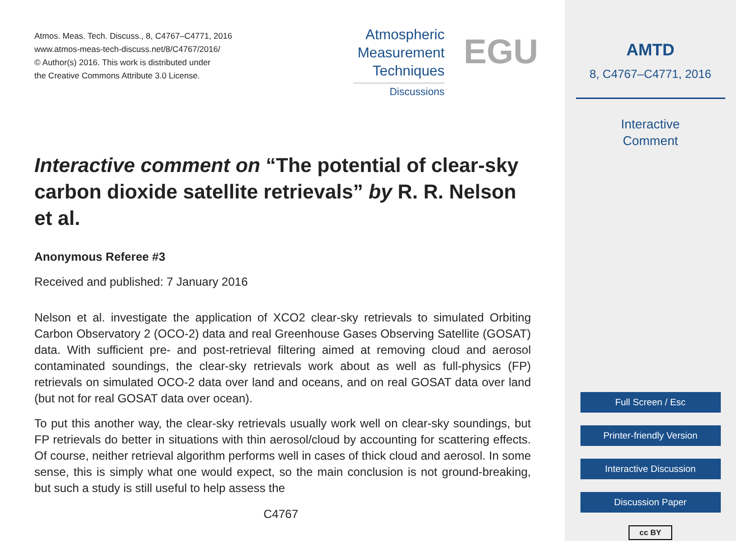Atmos. Meas. Tech. Discuss., 8, C4767–C4771, 2016
www.atmos-meas-tech-discuss.net/8/C4767/2016/
© Author(s) 2016. This work is distributed under
the Creative Commons Attribute 3.0 License.
Atmospheric
Measurement
Techniques
Discussions
EGU
Interactive comment on “The potential of clear-sky carbon dioxide satellite retrievals” by R. R. Nelson et al.
Anonymous Referee #3
Received and published: 7 January 2016
Nelson et al. investigate the application of XCO2 clear-sky retrievals to simulated Orbiting Carbon Observatory 2 (OCO-2) data and real Greenhouse Gases Observing Satellite (GOSAT) data. With sufficient pre- and post-retrieval filtering aimed at removing cloud and aerosol contaminated soundings, the clear-sky retrievals work about as well as full-physics (FP) retrievals on simulated OCO-2 data over land and oceans, and on real GOSAT data over land (but not for real GOSAT data over ocean).
To put this another way, the clear-sky retrievals usually work well on clear-sky soundings, but FP retrievals do better in situations with thin aerosol/cloud by accounting for scattering effects. Of course, neither retrieval algorithm performs well in cases of thick cloud and aerosol. In some sense, this is simply what one would expect, so the main conclusion is not ground-breaking, but such a study is still useful to help assess the
C4767
AMTD
8, C4767–C4771, 2016
Interactive
Comment
Full Screen / Esc
Printer-friendly Version
Interactive Discussion
Discussion Paper
cc BY